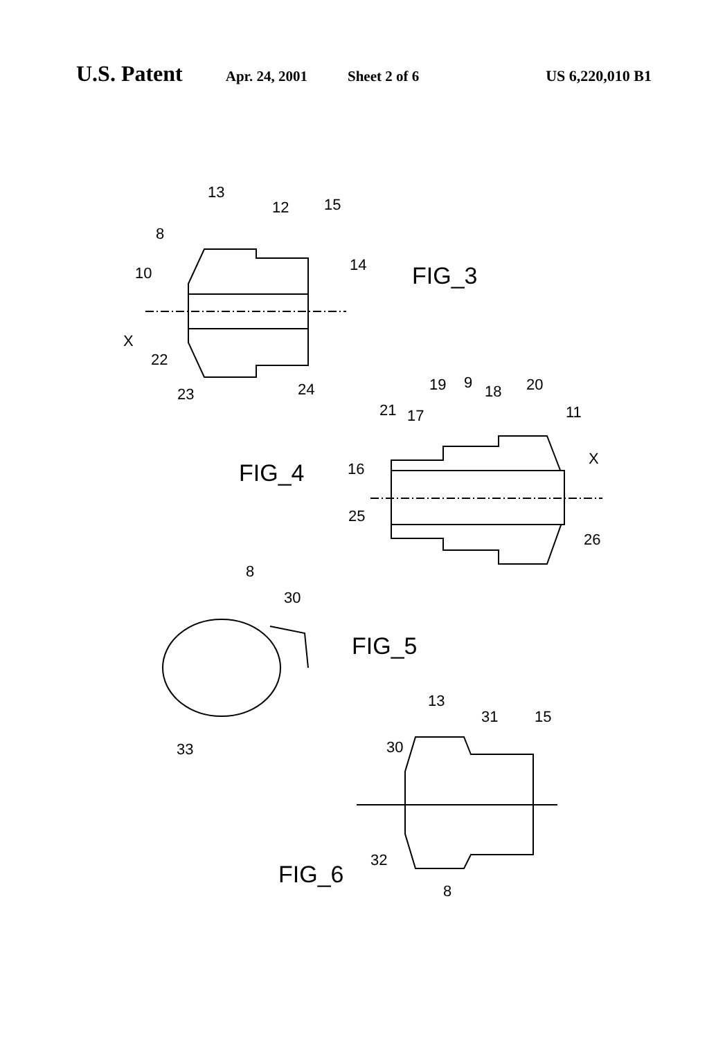U.S. Patent Apr. 24, 2001 Sheet 2 of 6 US 6,220,010 B1
13
12
15
8
10
14
X
22
23
24
FIG_3
19
9
18
20
21
17
11
16
X
25
26
FIG_4
8
30
33
FIG_5
13
31
15
30
32
8
FIG_6